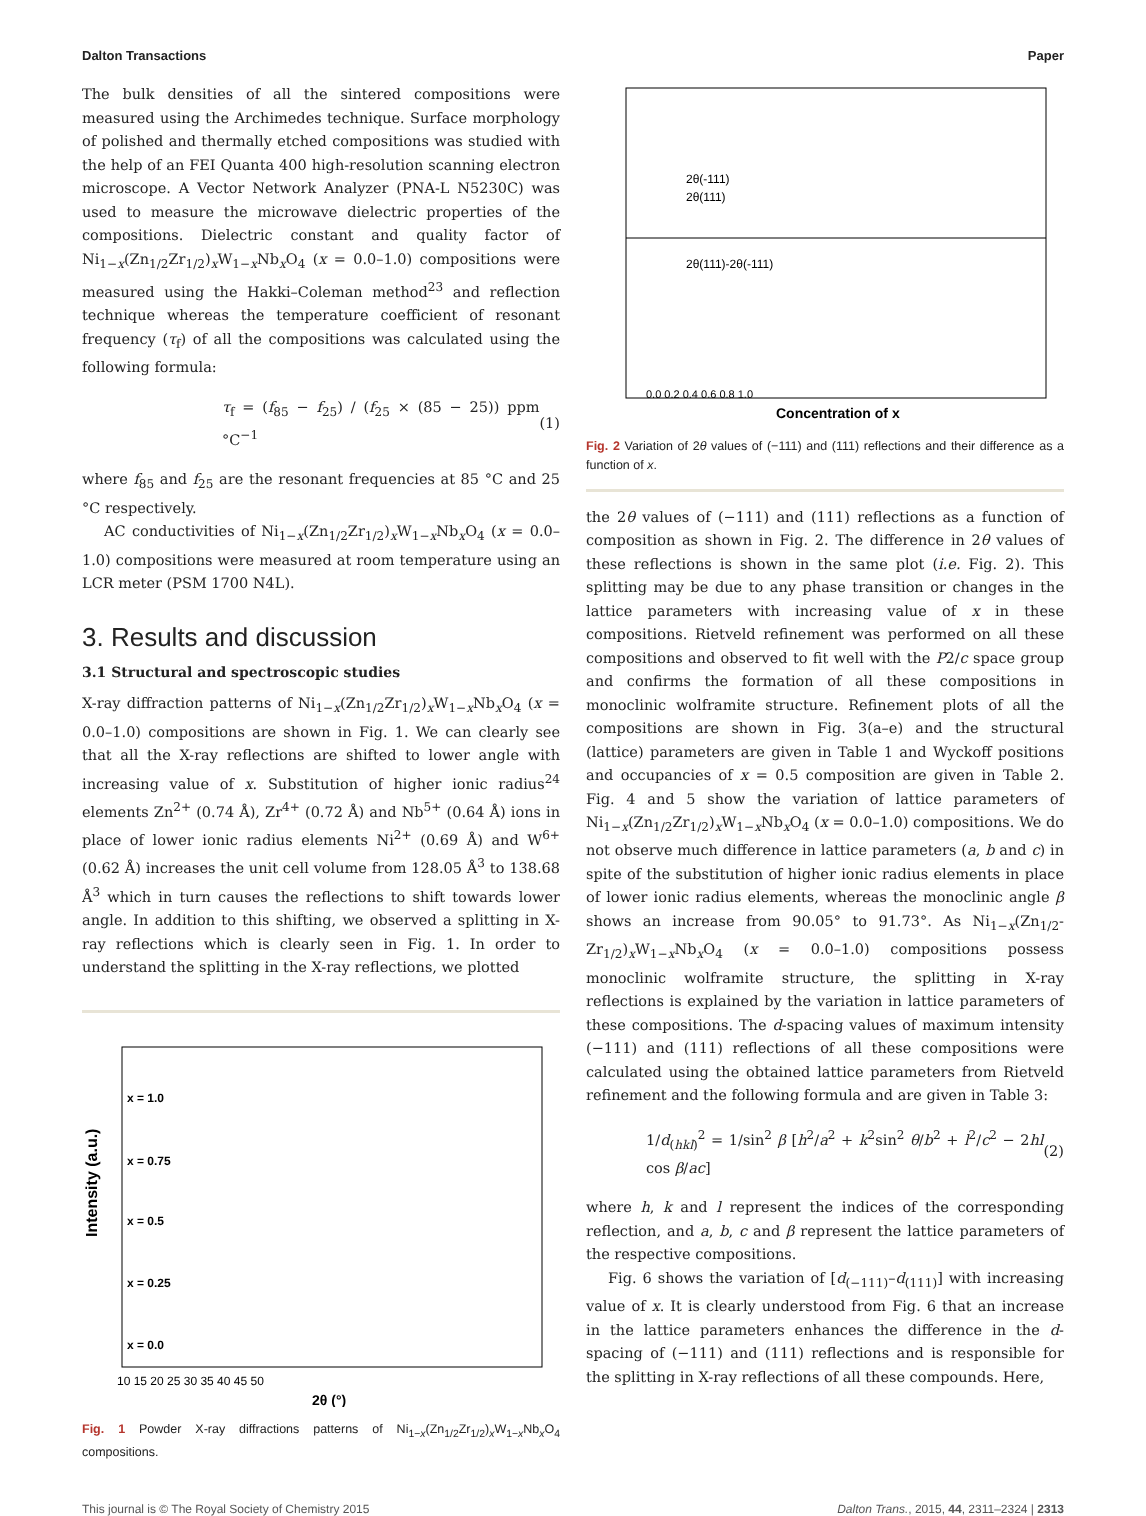Dalton Transactions Paper
The bulk densities of all the sintered compositions were measured using the Archimedes technique. Surface morphology of polished and thermally etched compositions was studied with the help of an FEI Quanta 400 high-resolution scanning electron microscope. A Vector Network Analyzer (PNA-L N5230C) was used to measure the microwave dielectric properties of the compositions. Dielectric constant and quality factor of Ni<sub>1−x</sub>(Zn<sub>1/2</sub>Zr<sub>1/2</sub>)<sub>x</sub>W<sub>1−x</sub>Nb<sub>x</sub>O<sub>4</sub> (x = 0.0–1.0) compositions were measured using the Hakki–Coleman method<sup>23</sup> and reflection technique whereas the temperature coefficient of resonant frequency (τ<sub>f</sub>) of all the compositions was calculated using the following formula:
τ<sub>f</sub> = (f<sub>85</sub> − f<sub>25</sub>) / (f<sub>25</sub> × (85 − 25)) ppm °C<sup>−1</sup> (1)
where f<sub>85</sub> and f<sub>25</sub> are the resonant frequencies at 85 °C and 25 °C respectively.
AC conductivities of Ni<sub>1−x</sub>(Zn<sub>1/2</sub>Zr<sub>1/2</sub>)<sub>x</sub>W<sub>1−x</sub>Nb<sub>x</sub>O<sub>4</sub> (x = 0.0–1.0) compositions were measured at room temperature using an LCR meter (PSM 1700 N4L).
3. Results and discussion
3.1 Structural and spectroscopic studies
X-ray diffraction patterns of Ni<sub>1−x</sub>(Zn<sub>1/2</sub>Zr<sub>1/2</sub>)<sub>x</sub>W<sub>1−x</sub>Nb<sub>x</sub>O<sub>4</sub> (x = 0.0–1.0) compositions are shown in Fig. 1. We can clearly see that all the X-ray reflections are shifted to lower angle with increasing value of x. Substitution of higher ionic radius<sup>24</sup> elements Zn<sup>2+</sup> (0.74 Å), Zr<sup>4+</sup> (0.72 Å) and Nb<sup>5+</sup> (0.64 Å) ions in place of lower ionic radius elements Ni<sup>2+</sup> (0.69 Å) and W<sup>6+</sup> (0.62 Å) increases the unit cell volume from 128.05 Å<sup>3</sup> to 138.68 Å<sup>3</sup> which in turn causes the reflections to shift towards lower angle. In addition to this shifting, we observed a splitting in X-ray reflections which is clearly seen in Fig. 1. In order to understand the splitting in the X-ray reflections, we plotted
Intensity (a.u.)
x = 1.0
x = 0.75
x = 0.5
x = 0.25
x = 0.0
10 15 20 25 30 35 40 45 50
2θ (°)
Fig. 1 Powder X-ray diffractions patterns of Ni<sub>1−x</sub>(Zn<sub>1/2</sub>Zr<sub>1/2</sub>)<sub>x</sub>W<sub>1−x</sub>Nb<sub>x</sub>O<sub>4</sub> compositions.
2θ(-111)
2θ(111)
2θ(111)-2θ(-111)
0.0 0.2 0.4 0.6 0.8 1.0
Concentration of x
Fig. 2 Variation of 2θ values of (−111) and (111) reflections and their difference as a function of x.
the 2θ values of (−111) and (111) reflections as a function of composition as shown in Fig. 2. The difference in 2θ values of these reflections is shown in the same plot (i.e. Fig. 2). This splitting may be due to any phase transition or changes in the lattice parameters with increasing value of x in these compositions. Rietveld refinement was performed on all these compositions and observed to fit well with the P2/c space group and confirms the formation of all these compositions in monoclinic wolframite structure. Refinement plots of all the compositions are shown in Fig. 3(a–e) and the structural (lattice) parameters are given in Table 1 and Wyckoff positions and occupancies of x = 0.5 composition are given in Table 2. Fig. 4 and 5 show the variation of lattice parameters of Ni<sub>1−x</sub>(Zn<sub>1/2</sub>Zr<sub>1/2</sub>)<sub>x</sub>W<sub>1−x</sub>Nb<sub>x</sub>O<sub>4</sub> (x = 0.0–1.0) compositions. We do not observe much difference in lattice parameters (a, b and c) in spite of the substitution of higher ionic radius elements in place of lower ionic radius elements, whereas the monoclinic angle β shows an increase from 90.05° to 91.73°. As Ni<sub>1−x</sub>(Zn<sub>1/2</sub>-Zr<sub>1/2</sub>)<sub>x</sub>W<sub>1−x</sub>Nb<sub>x</sub>O<sub>4</sub> (x = 0.0–1.0) compositions possess monoclinic wolframite structure, the splitting in X-ray reflections is explained by the variation in lattice parameters of these compositions. The d-spacing values of maximum intensity (−111) and (111) reflections of all these compositions were calculated using the obtained lattice parameters from Rietveld refinement and the following formula and are given in Table 3:
1/d<sub>(hkl)</sub><sup>2</sup> = 1/sin<sup>2</sup> β [h<sup>2</sup>/a<sup>2</sup> + k<sup>2</sup>sin<sup>2</sup> θ/b<sup>2</sup> + l<sup>2</sup>/c<sup>2</sup> − 2hl cos β/ac] (2)
where h, k and l represent the indices of the corresponding reflection, and a, b, c and β represent the lattice parameters of the respective compositions.
Fig. 6 shows the variation of [d<sub>(−111)</sub>–d<sub>(111)</sub>] with increasing value of x. It is clearly understood from Fig. 6 that an increase in the lattice parameters enhances the difference in the d-spacing of (−111) and (111) reflections and is responsible for the splitting in X-ray reflections of all these compounds. Here,
This journal is © The Royal Society of Chemistry 2015 Dalton Trans., 2015, 44, 2311–2324 | 2313